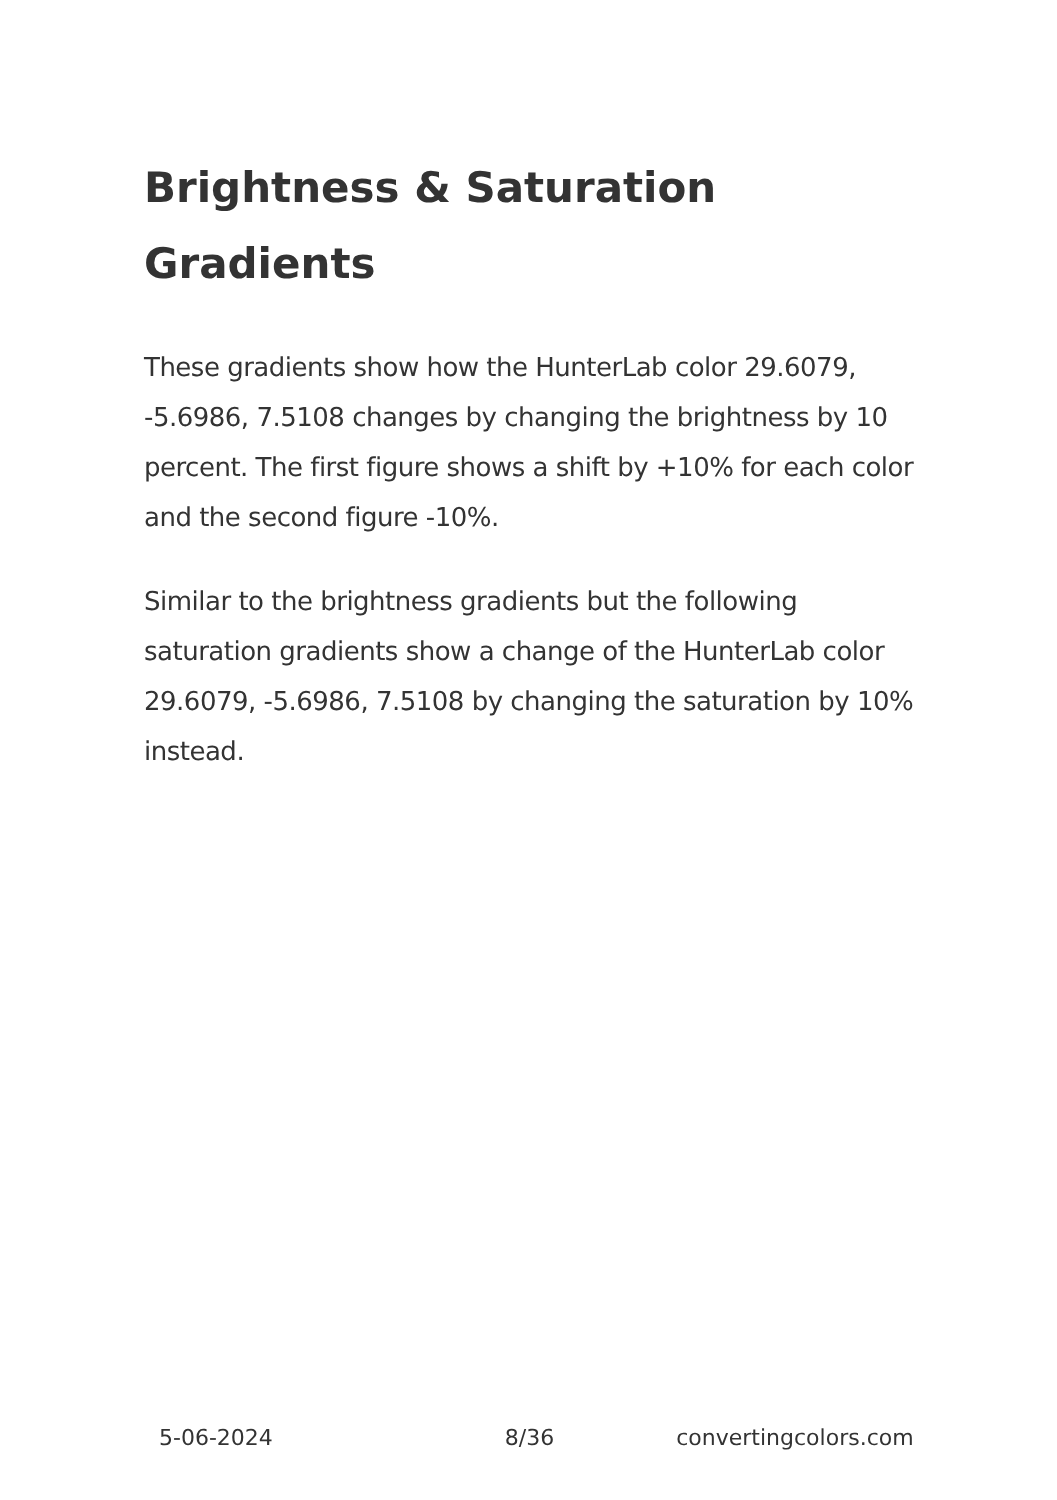Brightness & Saturation Gradients
These gradients show how the HunterLab color 29.6079, -5.6986, 7.5108 changes by changing the brightness by 10 percent. The first figure shows a shift by +10% for each color and the second figure -10%.
Similar to the brightness gradients but the following saturation gradients show a change of the HunterLab color 29.6079, -5.6986, 7.5108 by changing the saturation by 10% instead.
5-06-2024 8/36 convertingcolors.com